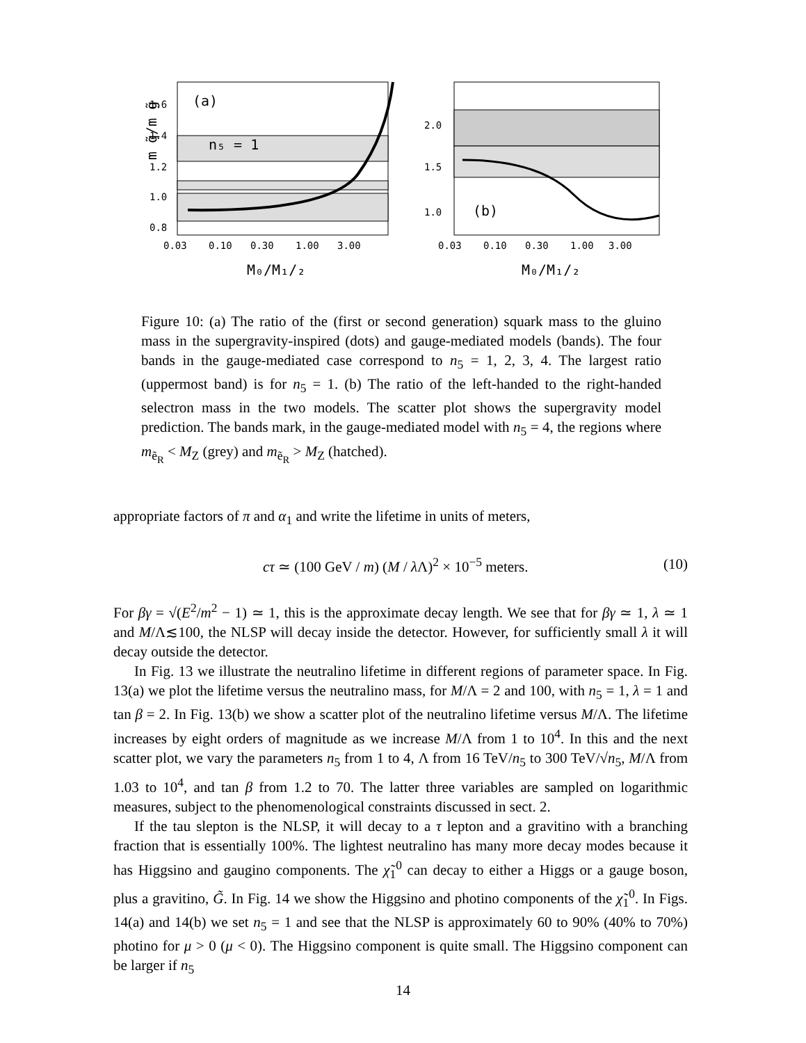(a)
n₅ = 1
1.6
1.4
1.2
1.0
0.8
m q̃/m g̃
0.03
0.10
0.30
1.00
3.00
M₀/M₁/₂
2.0
1.5
1.0
(b)
0.03
0.10
0.30
1.00
3.00
M₀/M₁/₂
Figure 10: (a) The ratio of the (first or second generation) squark mass to the gluino mass in the supergravity-inspired (dots) and gauge-mediated models (bands). The four bands in the gauge-mediated case correspond to n<sub>5</sub> = 1, 2, 3, 4. The largest ratio (uppermost band) is for n<sub>5</sub> = 1. (b) The ratio of the left-handed to the right-handed selectron mass in the two models. The scatter plot shows the supergravity model prediction. The bands mark, in the gauge-mediated model with n<sub>5</sub> = 4, the regions where m<sub>ẽ<sub>R</sub></sub> < M<sub>Z</sub> (grey) and m<sub>ẽ<sub>R</sub></sub> > M<sub>Z</sub> (hatched).
appropriate factors of π and α<sub>1</sub> and write the lifetime in units of meters,
cτ ≃ (100 GeV / m) (M / λ Λ)<sup>2</sup> × 10<sup>−5</sup> meters. (10)
For βγ = √(E<sup>2</sup>/m<sup>2</sup> − 1) ≃ 1, this is the approximate decay length. We see that for βγ ≃ 1, λ ≃ 1 and M/Λ≲100, the NLSP will decay inside the detector. However, for sufficiently small λ it will decay outside the detector.
In Fig. 13 we illustrate the neutralino lifetime in different regions of parameter space. In Fig. 13(a) we plot the lifetime versus the neutralino mass, for M/Λ = 2 and 100, with n<sub>5</sub> = 1, λ = 1 and tan β = 2. In Fig. 13(b) we show a scatter plot of the neutralino lifetime versus M/Λ. The lifetime increases by eight orders of magnitude as we increase M/Λ from 1 to 10<sup>4</sup>. In this and the next scatter plot, we vary the parameters n<sub>5</sub> from 1 to 4, Λ from 16 TeV/n<sub>5</sub> to 300 TeV/√n<sub>5</sub>, M/Λ from 1.03 to 10<sup>4</sup>, and tan β from 1.2 to 70. The latter three variables are sampled on logarithmic measures, subject to the phenomenological constraints discussed in sect. 2.
If the tau slepton is the NLSP, it will decay to a τ lepton and a gravitino with a branching fraction that is essentially 100%. The lightest neutralino has many more decay modes because it has Higgsino and gaugino components. The χ̃<sub>1</sub><sup>0</sup> can decay to either a Higgs or a gauge boson, plus a gravitino, G̃. In Fig. 14 we show the Higgsino and photino components of the χ̃<sub>1</sub><sup>0</sup>. In Figs. 14(a) and 14(b) we set n<sub>5</sub> = 1 and see that the NLSP is approximately 60 to 90% (40% to 70%) photino for μ > 0 (μ < 0). The Higgsino component is quite small. The Higgsino component can be larger if n<sub>5</sub>
14